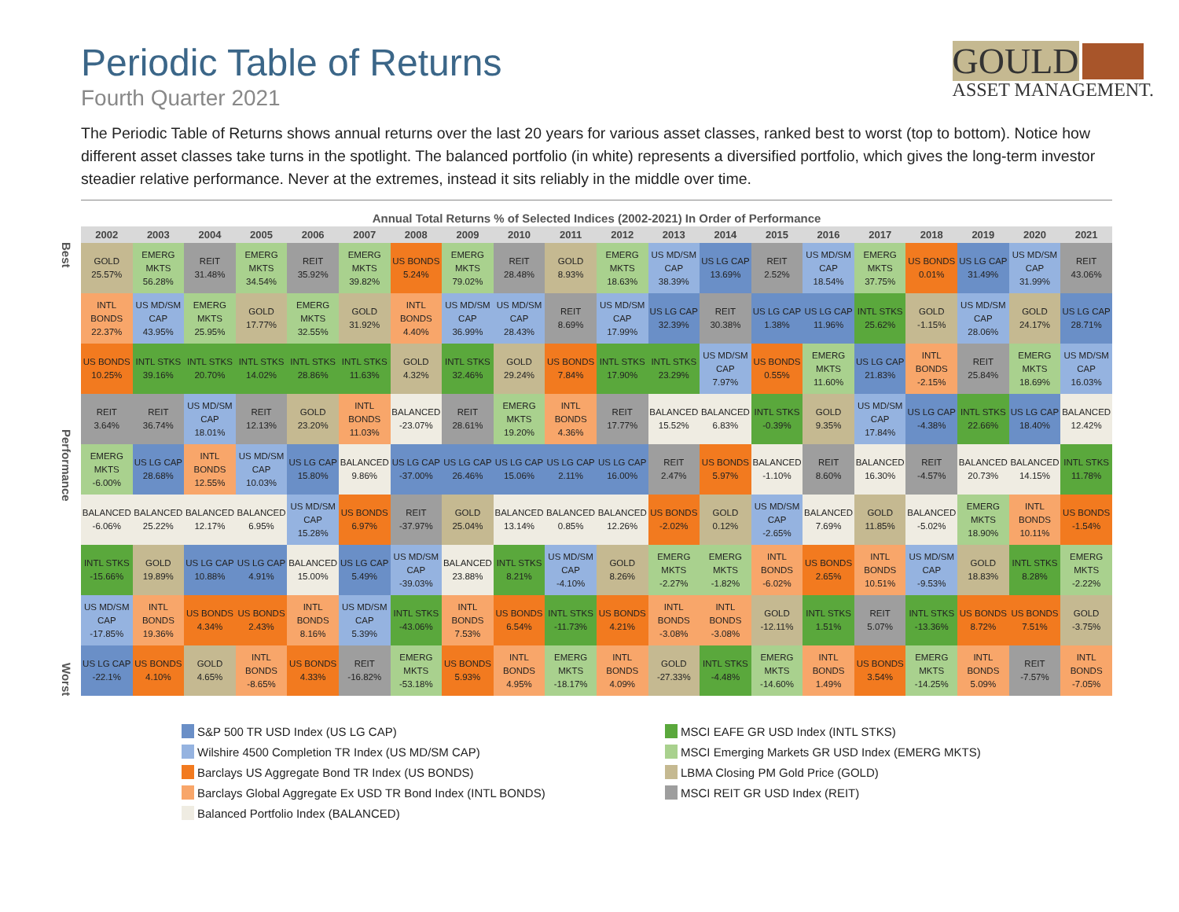Periodic Table of Returns
Fourth Quarter 2021
GOULD
ASSET MANAGEMENT.
The Periodic Table of Returns shows annual returns over the last 20 years for various asset classes, ranked best to worst (top to bottom). Notice how different asset classes take turns in the spotlight. The balanced portfolio (in white) represents a diversified portfolio, which gives the long-term investor steadier relative performance. Never at the extremes, instead it sits reliably in the middle over time.
Annual Total Returns % of Selected Indices (2002-2021) In Order of Performance
Best
Performance
Worst
| 2002 | 2003 | 2004 | 2005 | 2006 | 2007 | 2008 | 2009 | 2010 | 2011 | 2012 | 2013 | 2014 | 2015 | 2016 | 2017 | 2018 | 2019 | 2020 | 2021 |
| --- | --- | --- | --- | --- | --- | --- | --- | --- | --- | --- | --- | --- | --- | --- | --- | --- | --- | --- | --- |
| GOLD 25.57% | EMERG MKTS 56.28% | REIT 31.48% | EMERG MKTS 34.54% | REIT 35.92% | EMERG MKTS 39.82% | US BONDS 5.24% | EMERG MKTS 79.02% | REIT 28.48% | GOLD 8.93% | EMERG MKTS 18.63% | US MD/SM CAP 38.39% | US LG CAP 13.69% | REIT 2.52% | US MD/SM CAP 18.54% | EMERG MKTS 37.75% | US BONDS 0.01% | US LG CAP 31.49% | US MD/SM CAP 31.99% | REIT 43.06% |
| INTL BONDS 22.37% | US MD/SM CAP 43.95% | EMERG MKTS 25.95% | GOLD 17.77% | EMERG MKTS 32.55% | GOLD 31.92% | INTL BONDS 4.40% | US MD/SM CAP 36.99% | US MD/SM CAP 28.43% | REIT 8.69% | US MD/SM CAP 17.99% | US LG CAP 32.39% | REIT 30.38% | US LG CAP 1.38% | US LG CAP 11.96% | INTL STKS 25.62% | GOLD -1.15% | US MD/SM CAP 28.06% | GOLD 24.17% | US LG CAP 28.71% |
| US BONDS 10.25% | INTL STKS 39.16% | INTL STKS 20.70% | INTL STKS 14.02% | INTL STKS 28.86% | INTL STKS 11.63% | GOLD 4.32% | INTL STKS 32.46% | GOLD 29.24% | US BONDS 7.84% | INTL STKS 17.90% | INTL STKS 23.29% | US MD/SM CAP 7.97% | US BONDS 0.55% | EMERG MKTS 11.60% | US LG CAP 21.83% | INTL BONDS -2.15% | REIT 25.84% | EMERG MKTS 18.69% | US MD/SM CAP 16.03% |
| REIT 3.64% | REIT 36.74% | US MD/SM CAP 18.01% | REIT 12.13% | GOLD 23.20% | INTL BONDS 11.03% | BALANCED -23.07% | REIT 28.61% | EMERG MKTS 19.20% | INTL BONDS 4.36% | REIT 17.77% | BALANCED 15.52% | BALANCED 6.83% | INTL STKS -0.39% | GOLD 9.35% | US MD/SM CAP 17.84% | US LG CAP -4.38% | INTL STKS 22.66% | US LG CAP 18.40% | BALANCED 12.42% |
| EMERG MKTS -6.00% | US LG CAP 28.68% | INTL BONDS 12.55% | US MD/SM CAP 10.03% | US LG CAP 15.80% | BALANCED 9.86% | US LG CAP -37.00% | US LG CAP 26.46% | US LG CAP 15.06% | US LG CAP 2.11% | US LG CAP 16.00% | REIT 2.47% | US BONDS 5.97% | BALANCED -1.10% | REIT 8.60% | BALANCED 16.30% | REIT -4.57% | BALANCED 20.73% | BALANCED 14.15% | INTL STKS 11.78% |
| BALANCED -6.06% | BALANCED 25.22% | BALANCED 12.17% | BALANCED 6.95% | US MD/SM CAP 15.28% | US BONDS 6.97% | REIT -37.97% | GOLD 25.04% | BALANCED 13.14% | BALANCED 0.85% | BALANCED 12.26% | US BONDS -2.02% | GOLD 0.12% | US MD/SM CAP -2.65% | BALANCED 7.69% | GOLD 11.85% | BALANCED -5.02% | EMERG MKTS 18.90% | INTL BONDS 10.11% | US BONDS -1.54% |
| INTL STKS -15.66% | GOLD 19.89% | US LG CAP 10.88% | US LG CAP 4.91% | BALANCED 15.00% | US LG CAP 5.49% | US MD/SM CAP -39.03% | BALANCED 23.88% | INTL STKS 8.21% | US MD/SM CAP -4.10% | GOLD 8.26% | EMERG MKTS -2.27% | EMERG MKTS -1.82% | INTL BONDS -6.02% | US BONDS 2.65% | INTL BONDS 10.51% | US MD/SM CAP -9.53% | GOLD 18.83% | INTL STKS 8.28% | EMERG MKTS -2.22% |
| US MD/SM CAP -17.85% | INTL BONDS 19.36% | US BONDS 4.34% | US BONDS 2.43% | INTL BONDS 8.16% | US MD/SM CAP 5.39% | INTL STKS -43.06% | INTL BONDS 7.53% | US BONDS 6.54% | INTL STKS -11.73% | US BONDS 4.21% | INTL BONDS -3.08% | INTL BONDS -3.08% | GOLD -12.11% | INTL STKS 1.51% | REIT 5.07% | INTL STKS -13.36% | US BONDS 8.72% | US BONDS 7.51% | GOLD -3.75% |
| US LG CAP -22.1% | US BONDS 4.10% | GOLD 4.65% | INTL BONDS -8.65% | US BONDS 4.33% | REIT -16.82% | EMERG MKTS -53.18% | US BONDS 5.93% | INTL BONDS 4.95% | EMERG MKTS -18.17% | INTL BONDS 4.09% | GOLD -27.33% | INTL STKS -4.48% | EMERG MKTS -14.60% | INTL BONDS 1.49% | US BONDS 3.54% | EMERG MKTS -14.25% | INTL BONDS 5.09% | REIT -7.57% | INTL BONDS -7.05% |
S&P 500 TR USD Index (US LG CAP)
MSCI EAFE GR USD Index (INTL STKS)
Wilshire 4500 Completion TR Index (US MD/SM CAP)
MSCI Emerging Markets GR USD Index (EMERG MKTS)
Barclays US Aggregate Bond TR Index (US BONDS)
LBMA Closing PM Gold Price (GOLD)
Barclays Global Aggregate Ex USD TR Bond Index (INTL BONDS)
MSCI REIT GR USD Index (REIT)
Balanced Portfolio Index (BALANCED)